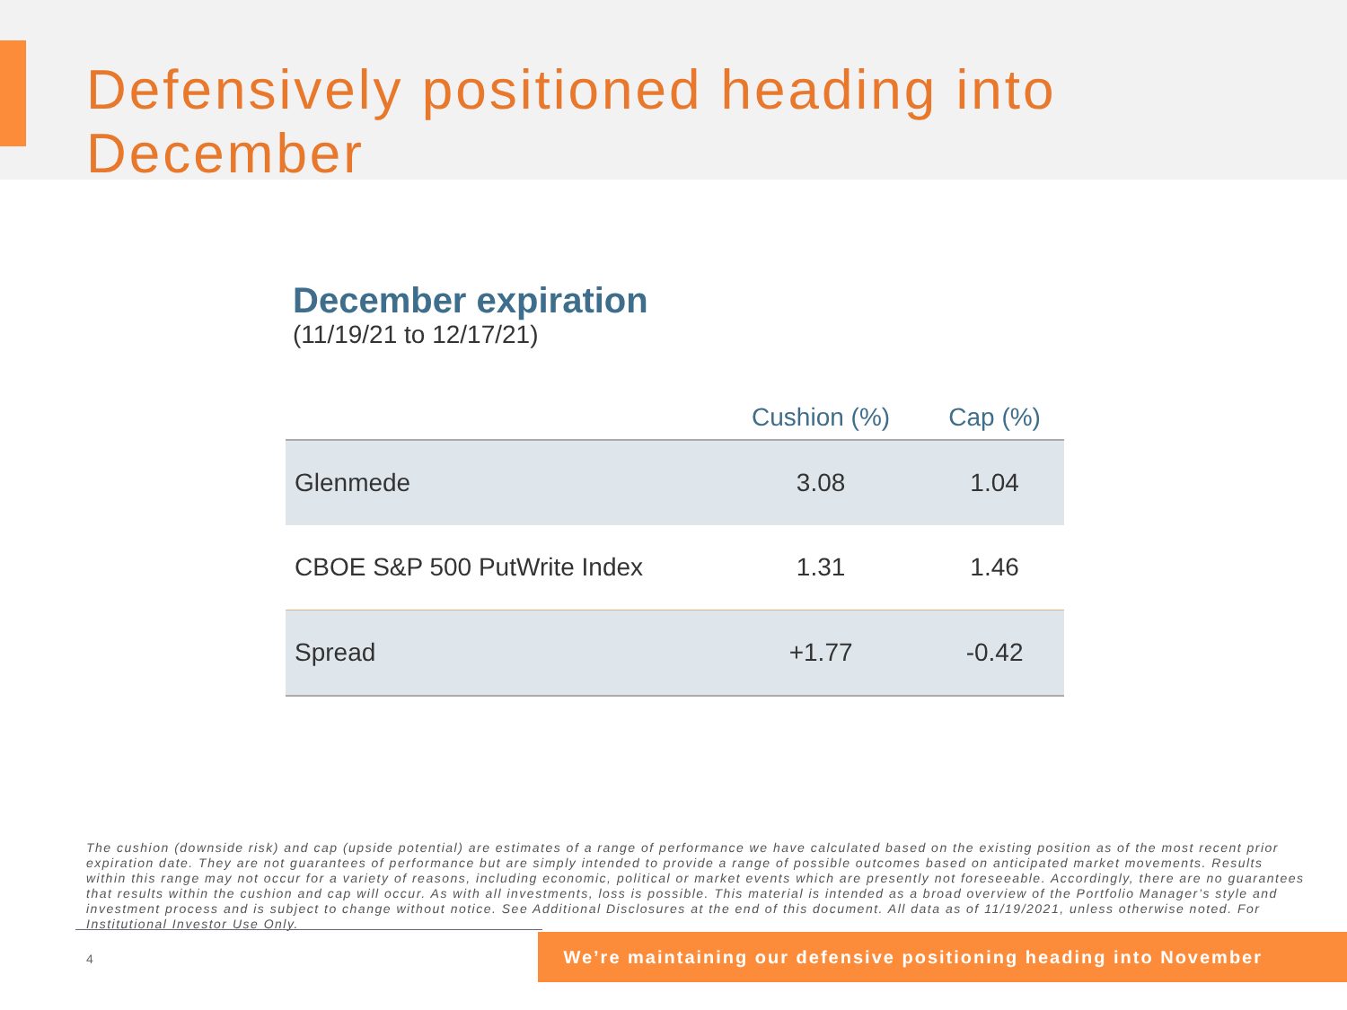Defensively positioned heading into December
December expiration
(11/19/21 to 12/17/21)
| | Cushion (%) | Cap (%) |
| --- | --- | --- |
| Glenmede | 3.08 | 1.04 |
| CBOE S&P 500 PutWrite Index | 1.31 | 1.46 |
| Spread | +1.77 | -0.42 |
The cushion (downside risk) and cap (upside potential) are estimates of a range of performance we have calculated based on the existing position as of the most recent prior expiration date. They are not guarantees of performance but are simply intended to provide a range of possible outcomes based on anticipated market movements. Results within this range may not occur for a variety of reasons, including economic, political or market events which are presently not foreseeable. Accordingly, there are no guarantees that results within the cushion and cap will occur. As with all investments, loss is possible. This material is intended as a broad overview of the Portfolio Manager’s style and investment process and is subject to change without notice. See Additional Disclosures at the end of this document. All data as of 11/19/2021, unless otherwise noted. For Institutional Investor Use Only.
4
We’re maintaining our defensive positioning heading into November